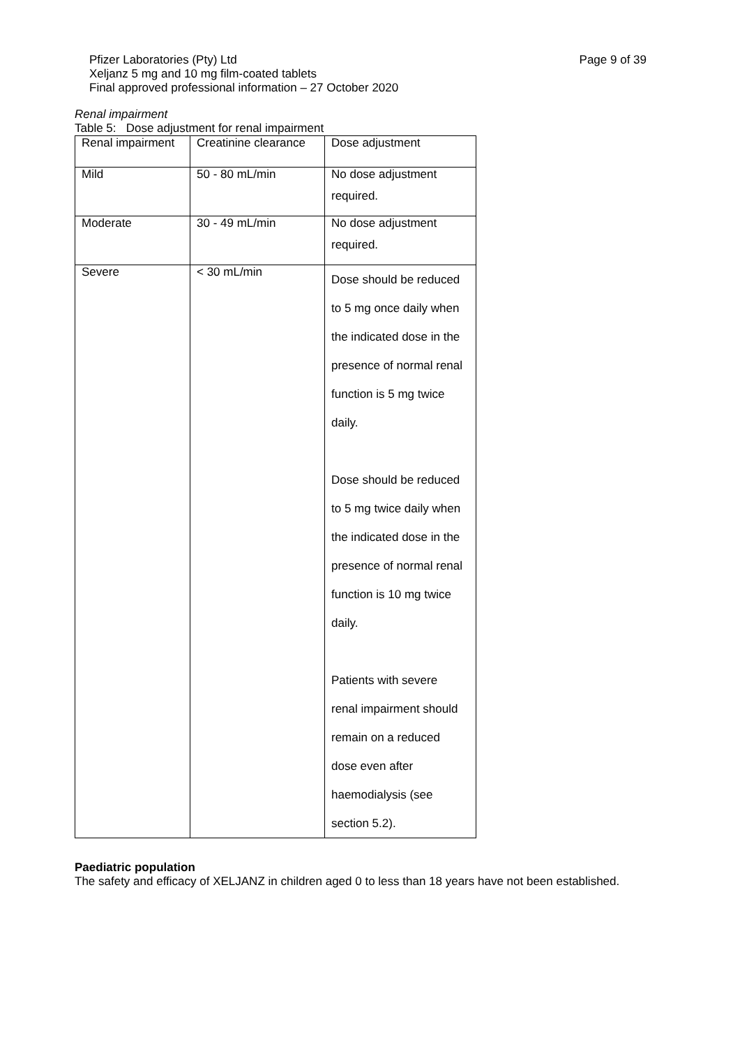Pfizer Laboratories (Pty) Ltd
Xeljanz 5 mg and 10 mg film-coated tablets
Final approved professional information – 27 October 2020
Page 9 of 39
Renal impairment
Table 5: Dose adjustment for renal impairment
| Renal impairment | Creatinine clearance | Dose adjustment |
| Mild | 50 - 80 mL/min | No dose adjustment required. |
| Moderate | 30 - 49 mL/min | No dose adjustment required. |
| Severe | < 30 mL/min | Dose should be reduced to 5 mg once daily when the indicated dose in the presence of normal renal function is 5 mg twice daily. Dose should be reduced to 5 mg twice daily when the indicated dose in the presence of normal renal function is 10 mg twice daily. Patients with severe renal impairment should remain on a reduced dose even after haemodialysis (see section 5.2). |
Paediatric population
The safety and efficacy of XELJANZ in children aged 0 to less than 18 years have not been established.